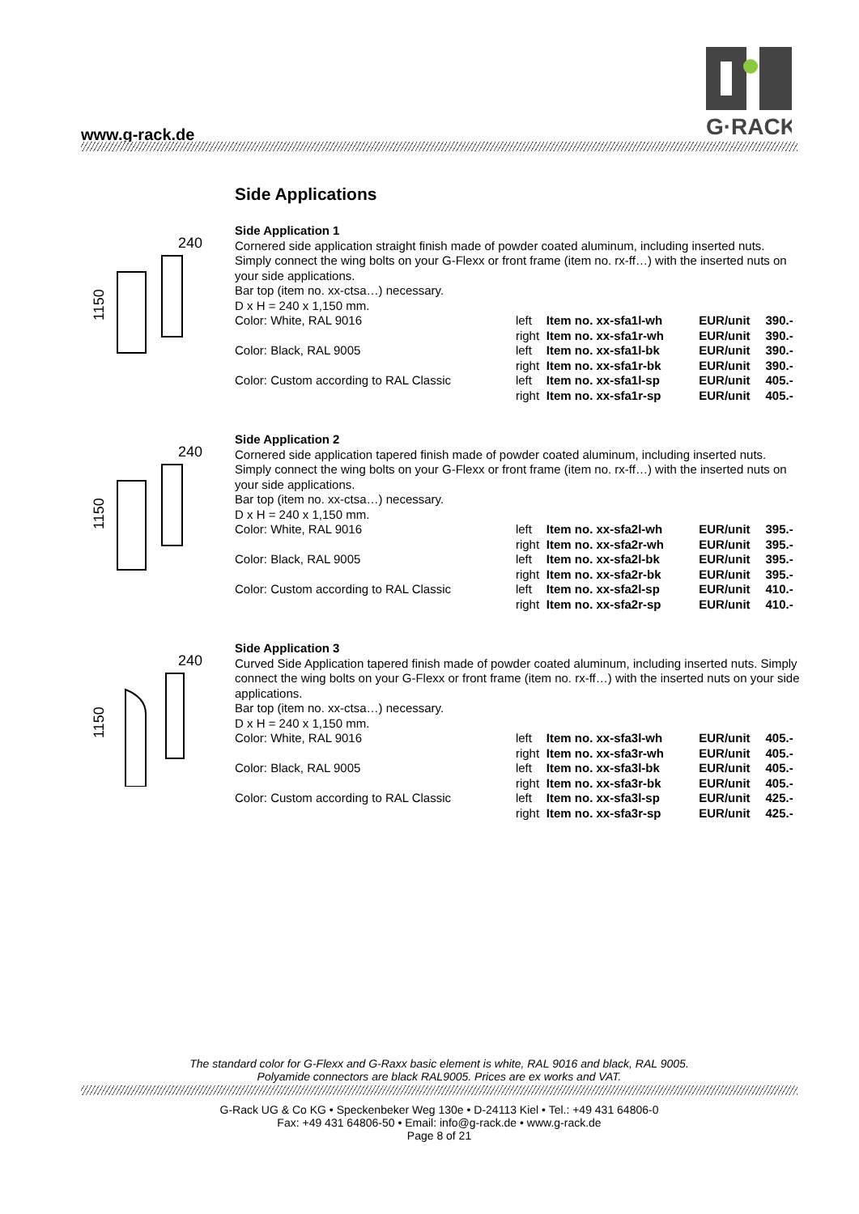G·RACK
www.g-rack.de
Side Applications
240
1150
Side Application 1
Cornered side application straight finish made of powder coated aluminum, including inserted nuts. Simply connect the wing bolts on your G-Flexx or front frame (item no. rx-ff…) with the inserted nuts on your side applications.
Bar top (item no. xx-ctsa…) necessary.
D x H = 240 x 1,150 mm.
| Color: White, RAL 9016 | left | Item no. xx-sfa1l-wh | EUR/unit | 390.- |
| | right | Item no. xx-sfa1r-wh | EUR/unit | 390.- |
| Color: Black, RAL 9005 | left | Item no. xx-sfa1l-bk | EUR/unit | 390.- |
| | right | Item no. xx-sfa1r-bk | EUR/unit | 390.- |
| Color: Custom according to RAL Classic | left | Item no. xx-sfa1l-sp | EUR/unit | 405.- |
| | right | Item no. xx-sfa1r-sp | EUR/unit | 405.- |
240
1150
Side Application 2
Cornered side application tapered finish made of powder coated aluminum, including inserted nuts. Simply connect the wing bolts on your G-Flexx or front frame (item no. rx-ff…) with the inserted nuts on your side applications.
Bar top (item no. xx-ctsa…) necessary.
D x H = 240 x 1,150 mm.
| Color: White, RAL 9016 | left | Item no. xx-sfa2l-wh | EUR/unit | 395.- |
| | right | Item no. xx-sfa2r-wh | EUR/unit | 395.- |
| Color: Black, RAL 9005 | left | Item no. xx-sfa2l-bk | EUR/unit | 395.- |
| | right | Item no. xx-sfa2r-bk | EUR/unit | 395.- |
| Color: Custom according to RAL Classic | left | Item no. xx-sfa2l-sp | EUR/unit | 410.- |
| | right | Item no. xx-sfa2r-sp | EUR/unit | 410.- |
240
1150
Side Application 3
Curved Side Application tapered finish made of powder coated aluminum, including inserted nuts. Simply connect the wing bolts on your G-Flexx or front frame (item no. rx-ff…) with the inserted nuts on your side applications.
Bar top (item no. xx-ctsa…) necessary.
D x H = 240 x 1,150 mm.
| Color: White, RAL 9016 | left | Item no. xx-sfa3l-wh | EUR/unit | 405.- |
| | right | Item no. xx-sfa3r-wh | EUR/unit | 405.- |
| Color: Black, RAL 9005 | left | Item no. xx-sfa3l-bk | EUR/unit | 405.- |
| | right | Item no. xx-sfa3r-bk | EUR/unit | 405.- |
| Color: Custom according to RAL Classic | left | Item no. xx-sfa3l-sp | EUR/unit | 425.- |
| | right | Item no. xx-sfa3r-sp | EUR/unit | 425.- |
The standard color for G-Flexx and G-Raxx basic element is white, RAL 9016 and black, RAL 9005.
Polyamide connectors are black RAL9005. Prices are ex works and VAT.
G-Rack UG & Co KG • Speckenbeker Weg 130e • D-24113 Kiel • Tel.: +49 431 64806-0
Fax: +49 431 64806-50 • Email: info@g-rack.de • www.g-rack.de
Page 8 of 21